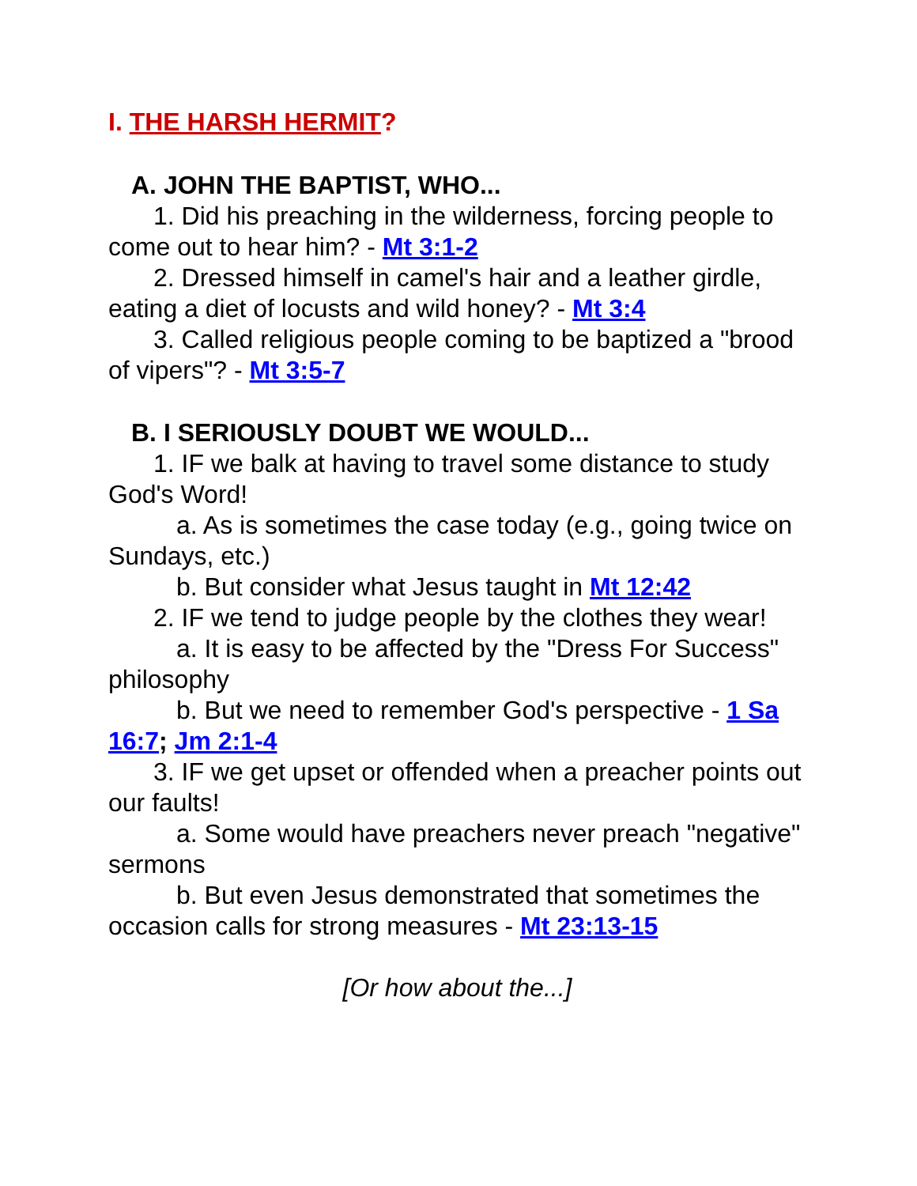I. THE HARSH HERMIT?
A. JOHN THE BAPTIST, WHO...
1. Did his preaching in the wilderness, forcing people to come out to hear him? - Mt 3:1-2
2. Dressed himself in camel's hair and a leather girdle, eating a diet of locusts and wild honey? - Mt 3:4
3. Called religious people coming to be baptized a "brood of vipers"? - Mt 3:5-7
B. I SERIOUSLY DOUBT WE WOULD...
1. IF we balk at having to travel some distance to study God's Word!
a. As is sometimes the case today (e.g., going twice on Sundays, etc.)
b. But consider what Jesus taught in Mt 12:42
2. IF we tend to judge people by the clothes they wear!
a. It is easy to be affected by the "Dress For Success" philosophy
b. But we need to remember God's perspective - 1 Sa 16:7; Jm 2:1-4
3. IF we get upset or offended when a preacher points out our faults!
a. Some would have preachers never preach "negative" sermons
b. But even Jesus demonstrated that sometimes the occasion calls for strong measures - Mt 23:13-15
[Or how about the...]